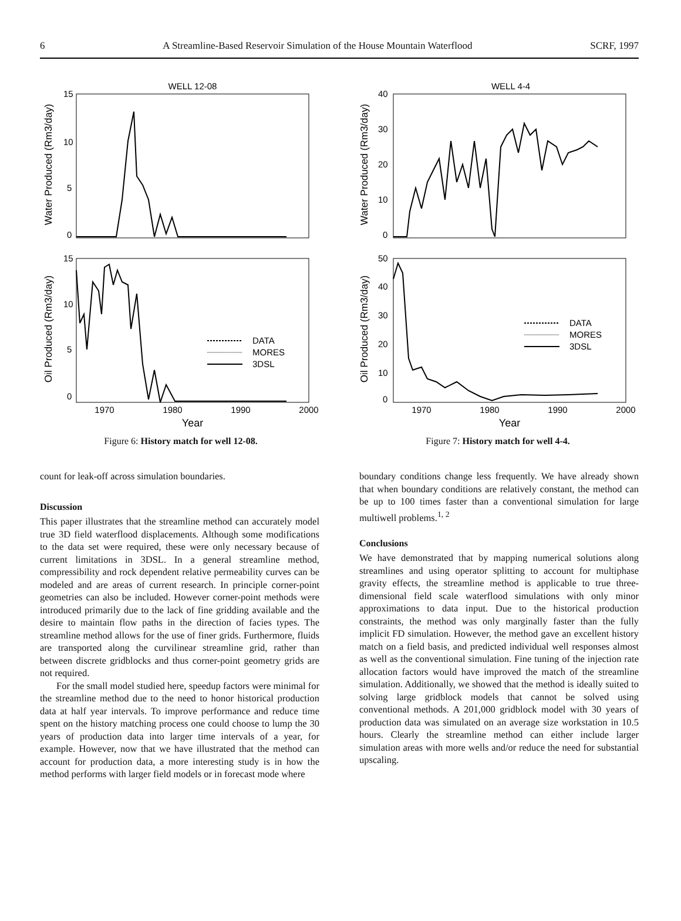6 A Streamline-Based Reservoir Simulation of the House Mountain Waterflood SCRF, 1997
WELL 12-08
15
10
5
0
Water Produced (Rm3/day)
15
10
5
0
Oil Produced (Rm3/day)
DATA
MORES
3DSL
1970
1980
1990
2000
Year
Figure 6: History match for well 12-08.
WELL 4-4
40
30
20
10
0
Water Produced (Rm3/day)
50
40
30
20
10
0
Oil Produced (Rm3/day)
DATA
MORES
3DSL
1970
1980
1990
2000
Year
Figure 7: History match for well 4-4.
count for leak-off across simulation boundaries.
Discussion
This paper illustrates that the streamline method can accurately model true 3D field waterflood displacements. Although some modifications to the data set were required, these were only necessary because of current limitations in 3DSL. In a general streamline method, compressibility and rock dependent relative permeability curves can be modeled and are areas of current research. In principle corner-point geometries can also be included. However corner-point methods were introduced primarily due to the lack of fine gridding available and the desire to maintain flow paths in the direction of facies types. The streamline method allows for the use of finer grids. Furthermore, fluids are transported along the curvilinear streamline grid, rather than between discrete gridblocks and thus corner-point geometry grids are not required.
For the small model studied here, speedup factors were minimal for the streamline method due to the need to honor historical production data at half year intervals. To improve performance and reduce time spent on the history matching process one could choose to lump the 30 years of production data into larger time intervals of a year, for example. However, now that we have illustrated that the method can account for production data, a more interesting study is in how the method performs with larger field models or in forecast mode where
boundary conditions change less frequently. We have already shown that when boundary conditions are relatively constant, the method can be up to 100 times faster than a conventional simulation for large multiwell problems.<sup>1, 2</sup>
Conclusions
We have demonstrated that by mapping numerical solutions along streamlines and using operator splitting to account for multiphase gravity effects, the streamline method is applicable to true three- dimensional field scale waterflood simulations with only minor approximations to data input. Due to the historical production constraints, the method was only marginally faster than the fully implicit FD simulation. However, the method gave an excellent history match on a field basis, and predicted individual well responses almost as well as the conventional simulation. Fine tuning of the injection rate allocation factors would have improved the match of the streamline simulation. Additionally, we showed that the method is ideally suited to solving large gridblock models that cannot be solved using conventional methods. A 201,000 gridblock model with 30 years of production data was simulated on an average size workstation in 10.5 hours. Clearly the streamline method can either include larger simulation areas with more wells and/or reduce the need for substantial upscaling.